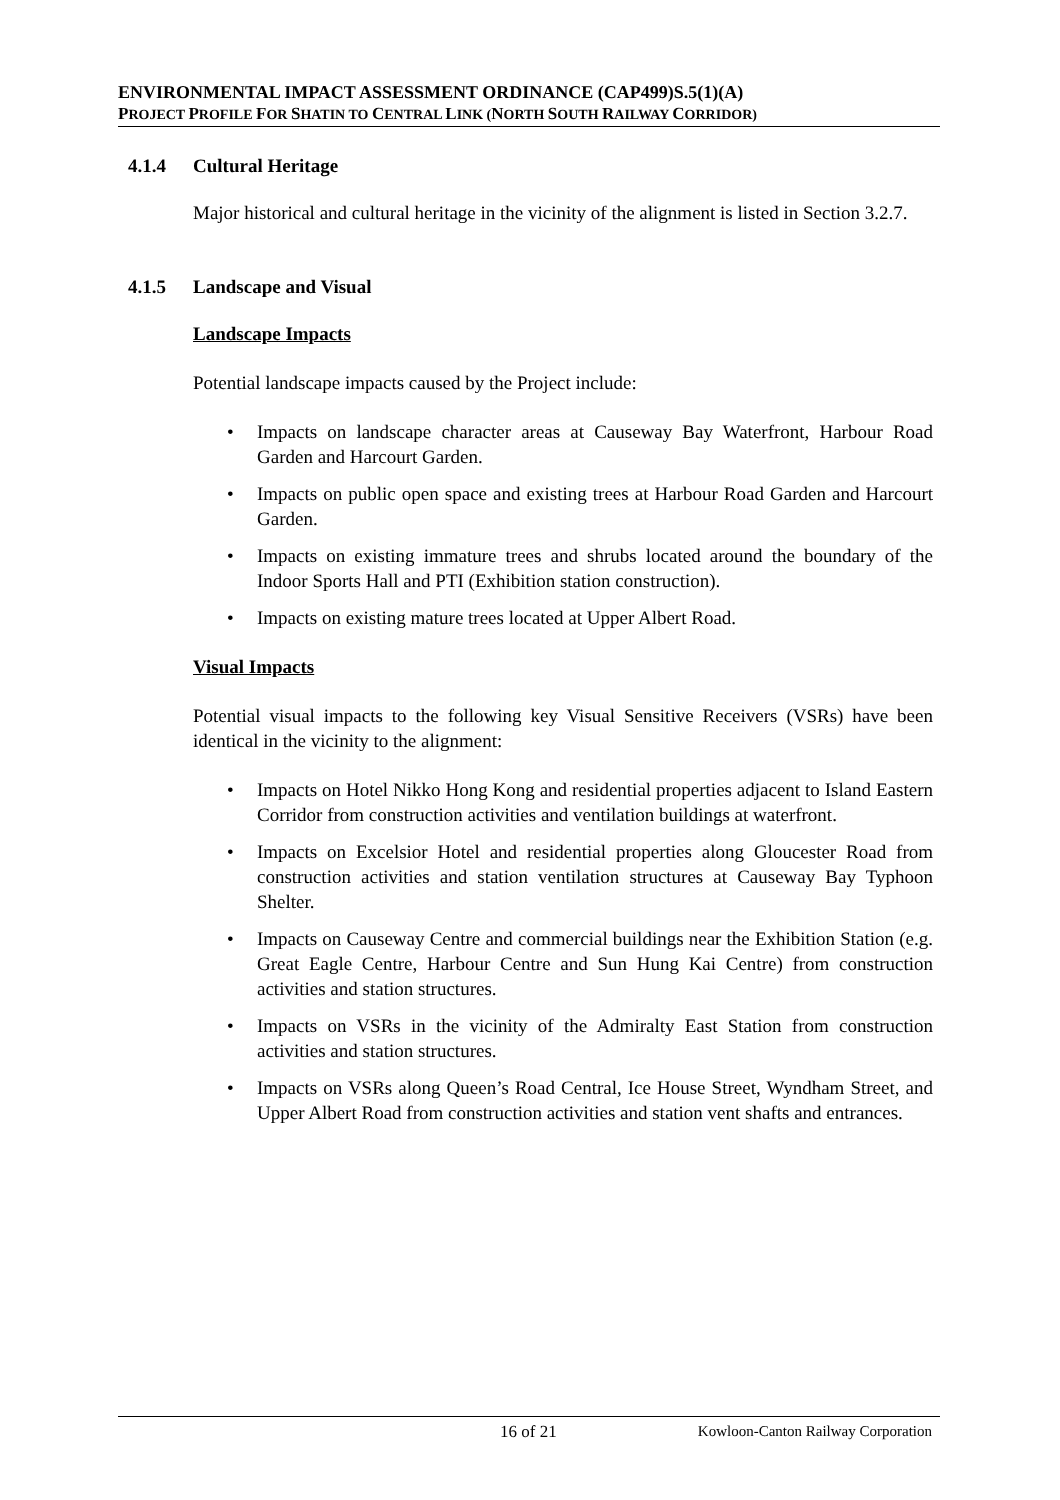ENVIRONMENTAL IMPACT ASSESSMENT ORDINANCE (CAP499)S.5(1)(A)
PROJECT PROFILE FOR SHATIN TO CENTRAL LINK (NORTH SOUTH RAILWAY CORRIDOR)
4.1.4 Cultural Heritage
Major historical and cultural heritage in the vicinity of the alignment is listed in Section 3.2.7.
4.1.5 Landscape and Visual
Landscape Impacts
Potential landscape impacts caused by the Project include:
Impacts on landscape character areas at Causeway Bay Waterfront, Harbour Road Garden and Harcourt Garden.
Impacts on public open space and existing trees at Harbour Road Garden and Harcourt Garden.
Impacts on existing immature trees and shrubs located around the boundary of the Indoor Sports Hall and PTI (Exhibition station construction).
Impacts on existing mature trees located at Upper Albert Road.
Visual Impacts
Potential visual impacts to the following key Visual Sensitive Receivers (VSRs) have been identical in the vicinity to the alignment:
Impacts on Hotel Nikko Hong Kong and residential properties adjacent to Island Eastern Corridor from construction activities and ventilation buildings at waterfront.
Impacts on Excelsior Hotel and residential properties along Gloucester Road from construction activities and station ventilation structures at Causeway Bay Typhoon Shelter.
Impacts on Causeway Centre and commercial buildings near the Exhibition Station (e.g. Great Eagle Centre, Harbour Centre and Sun Hung Kai Centre) from construction activities and station structures.
Impacts on VSRs in the vicinity of the Admiralty East Station from construction activities and station structures.
Impacts on VSRs along Queen’s Road Central, Ice House Street, Wyndham Street, and Upper Albert Road from construction activities and station vent shafts and entrances.
16 of 21 Kowloon-Canton Railway Corporation